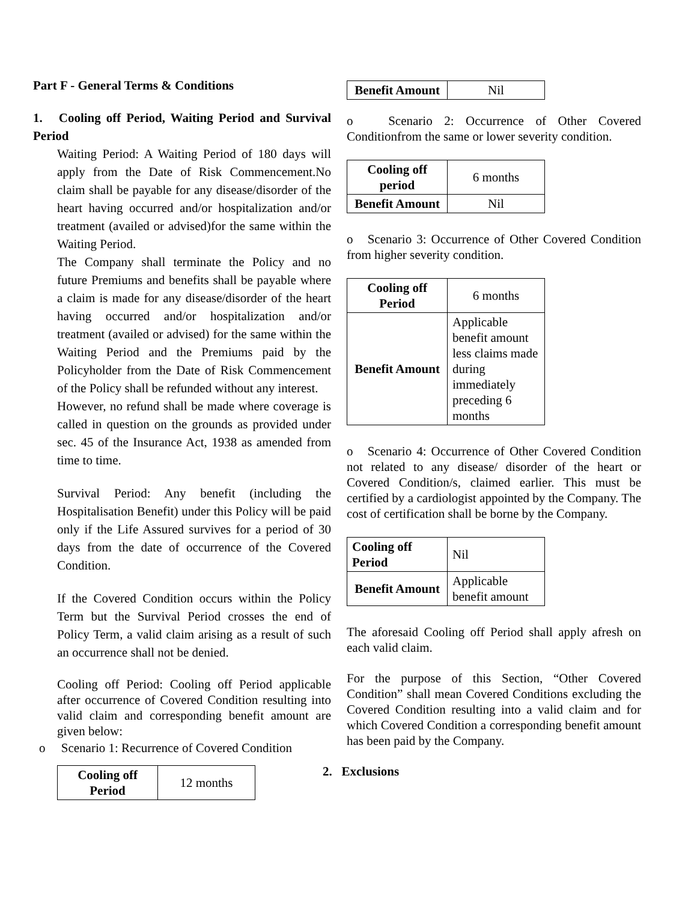Part F - General Terms & Conditions
1. Cooling off Period, Waiting Period and Survival Period
Waiting Period: A Waiting Period of 180 days will apply from the Date of Risk Commencement.No claim shall be payable for any disease/disorder of the heart having occurred and/or hospitalization and/or treatment (availed or advised)for the same within the Waiting Period.
The Company shall terminate the Policy and no future Premiums and benefits shall be payable where a claim is made for any disease/disorder of the heart having occurred and/or hospitalization and/or treatment (availed or advised) for the same within the Waiting Period and the Premiums paid by the Policyholder from the Date of Risk Commencement of the Policy shall be refunded without any interest.
However, no refund shall be made where coverage is called in question on the grounds as provided under sec. 45 of the Insurance Act, 1938 as amended from time to time.
Survival Period: Any benefit (including the Hospitalisation Benefit) under this Policy will be paid only if the Life Assured survives for a period of 30 days from the date of occurrence of the Covered Condition.
If the Covered Condition occurs within the Policy Term but the Survival Period crosses the end of Policy Term, a valid claim arising as a result of such an occurrence shall not be denied.
Cooling off Period: Cooling off Period applicable after occurrence of Covered Condition resulting into valid claim and corresponding benefit amount are given below:
o Scenario 1: Recurrence of Covered Condition
| Cooling off Period | 12 months |
| Benefit Amount | Nil |
o Scenario 2: Occurrence of Other Covered Conditionfrom the same or lower severity condition.
| Cooling off period | 6 months |
| Benefit Amount | Nil |
o Scenario 3: Occurrence of Other Covered Condition from higher severity condition.
| Cooling off Period | 6 months |
| Benefit Amount | Applicable benefit amount less claims made during immediately preceding 6 months |
o Scenario 4: Occurrence of Other Covered Condition not related to any disease/ disorder of the heart or Covered Condition/s, claimed earlier. This must be certified by a cardiologist appointed by the Company. The cost of certification shall be borne by the Company.
| Cooling off Period | Nil |
| Benefit Amount | Applicable benefit amount |
The aforesaid Cooling off Period shall apply afresh on each valid claim.
For the purpose of this Section, “Other Covered Condition” shall mean Covered Conditions excluding the Covered Condition resulting into a valid claim and for which Covered Condition a corresponding benefit amount has been paid by the Company.
2. Exclusions